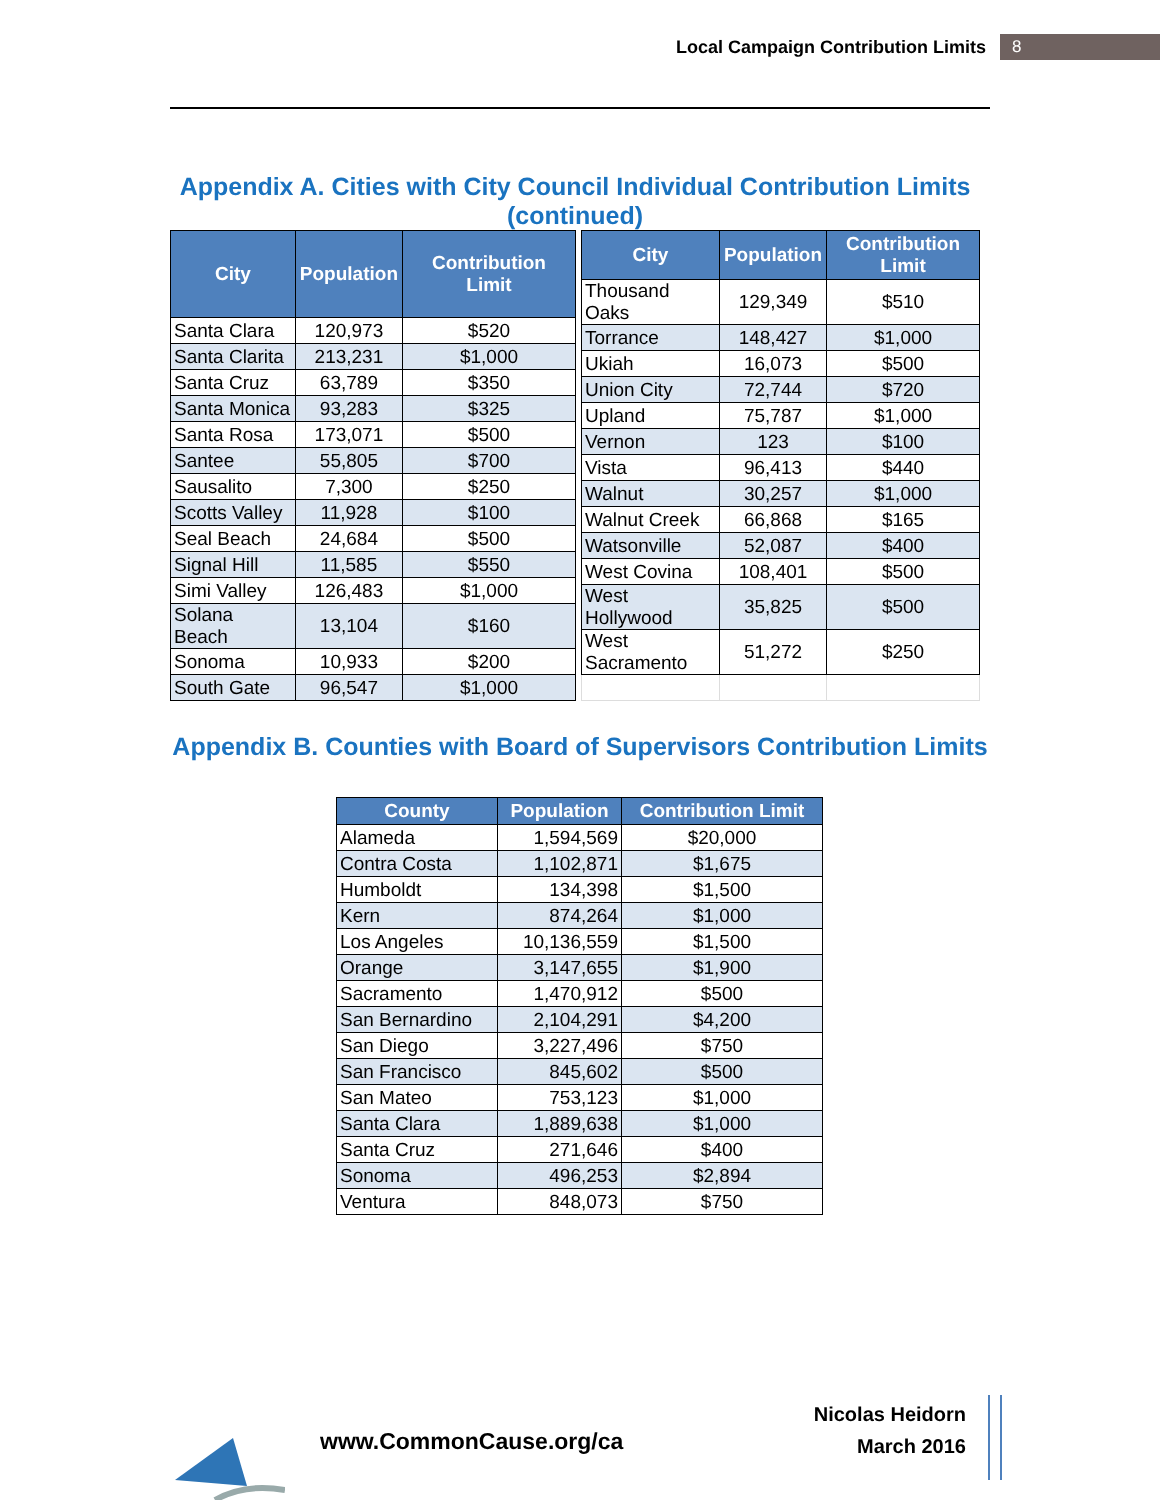Local Campaign Contribution Limits 8
Appendix A. Cities with City Council Individual Contribution Limits (continued)
| City | Population | Contribution Limit |
| --- | --- | --- |
| Santa Clara | 120,973 | $520 |
| Santa Clarita | 213,231 | $1,000 |
| Santa Cruz | 63,789 | $350 |
| Santa Monica | 93,283 | $325 |
| Santa Rosa | 173,071 | $500 |
| Santee | 55,805 | $700 |
| Sausalito | 7,300 | $250 |
| Scotts Valley | 11,928 | $100 |
| Seal Beach | 24,684 | $500 |
| Signal Hill | 11,585 | $550 |
| Simi Valley | 126,483 | $1,000 |
| Solana Beach | 13,104 | $160 |
| Sonoma | 10,933 | $200 |
| South Gate | 96,547 | $1,000 |
| City | Population | Contribution Limit |
| --- | --- | --- |
| Thousand Oaks | 129,349 | $510 |
| Torrance | 148,427 | $1,000 |
| Ukiah | 16,073 | $500 |
| Union City | 72,744 | $720 |
| Upland | 75,787 | $1,000 |
| Vernon | 123 | $100 |
| Vista | 96,413 | $440 |
| Walnut | 30,257 | $1,000 |
| Walnut Creek | 66,868 | $165 |
| Watsonville | 52,087 | $400 |
| West Covina | 108,401 | $500 |
| West Hollywood | 35,825 | $500 |
| West Sacramento | 51,272 | $250 |
Appendix B. Counties with Board of Supervisors Contribution Limits
| County | Population | Contribution Limit |
| --- | --- | --- |
| Alameda | 1,594,569 | $20,000 |
| Contra Costa | 1,102,871 | $1,675 |
| Humboldt | 134,398 | $1,500 |
| Kern | 874,264 | $1,000 |
| Los Angeles | 10,136,559 | $1,500 |
| Orange | 3,147,655 | $1,900 |
| Sacramento | 1,470,912 | $500 |
| San Bernardino | 2,104,291 | $4,200 |
| San Diego | 3,227,496 | $750 |
| San Francisco | 845,602 | $500 |
| San Mateo | 753,123 | $1,000 |
| Santa Clara | 1,889,638 | $1,000 |
| Santa Cruz | 271,646 | $400 |
| Sonoma | 496,253 | $2,894 |
| Ventura | 848,073 | $750 |
www.CommonCause.org/ca
Nicolas Heidorn
March 2016